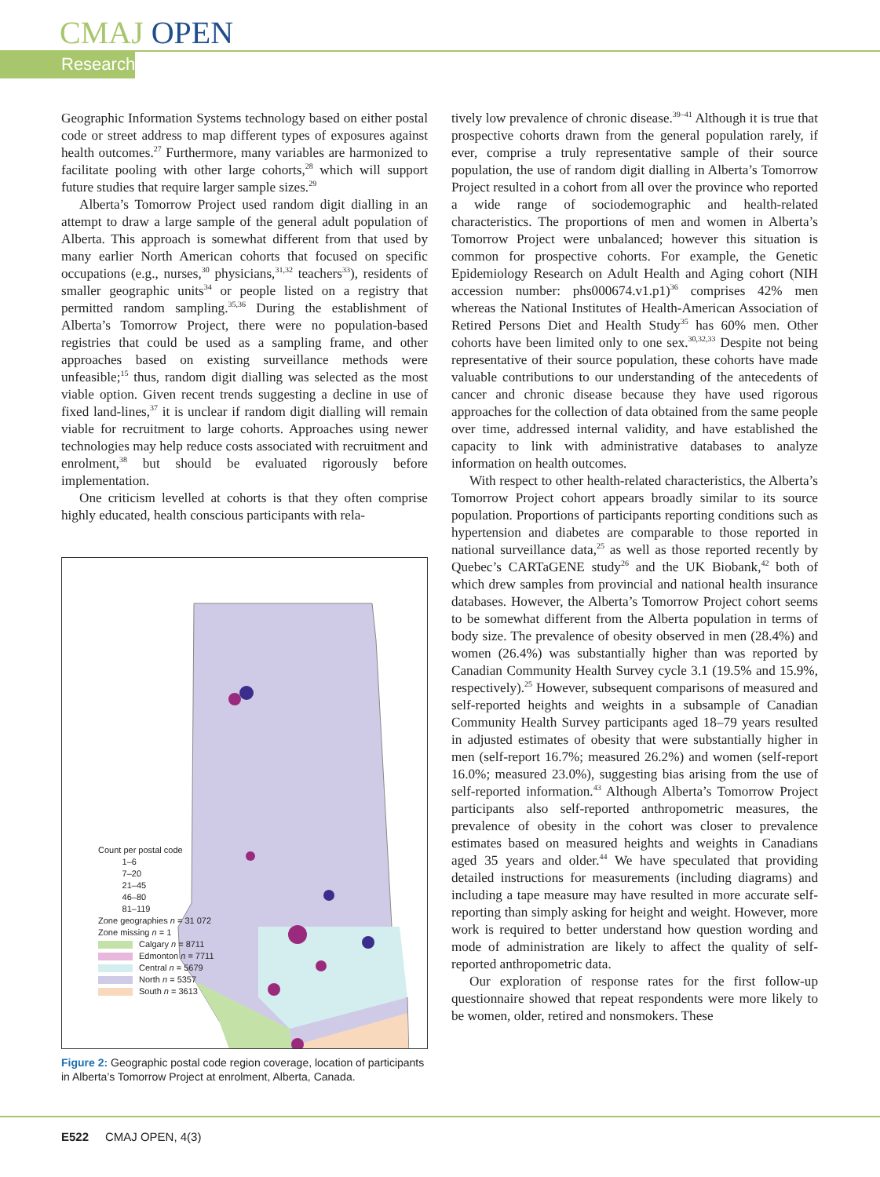CMAJ OPEN
Research
Geographic Information Systems technology based on either postal code or street address to map different types of exposures against health outcomes.<sup>27</sup> Furthermore, many variables are harmonized to facilitate pooling with other large cohorts,<sup>28</sup> which will support future studies that require larger sample sizes.<sup>29</sup>
Alberta’s Tomorrow Project used random digit dialling in an attempt to draw a large sample of the general adult population of Alberta. This approach is somewhat different from that used by many earlier North American cohorts that focused on specific occupations (e.g., nurses,<sup>30</sup> physicians,<sup>31,32</sup> teachers<sup>33</sup>), residents of smaller geographic units<sup>34</sup> or people listed on a registry that permitted random sampling.<sup>35,36</sup> During the establishment of Alberta’s Tomorrow Project, there were no population-based registries that could be used as a sampling frame, and other approaches based on existing surveillance methods were unfeasible;<sup>15</sup> thus, random digit dialling was selected as the most viable option. Given recent trends suggesting a decline in use of fixed land-lines,<sup>37</sup> it is unclear if random digit dialling will remain viable for recruitment to large cohorts. Approaches using newer technologies may help reduce costs associated with recruitment and enrolment,<sup>38</sup> but should be evaluated rigorously before implementation.
One criticism levelled at cohorts is that they often comprise highly educated, health conscious participants with rela-
Count per postal code
1–6
7–20
21–45
46–80
81–119
Zone geographies n = 31 072
Zone missing n = 1
Calgary n = 8711
Edmonton n = 7711
Central n = 5679
North n = 5357
South n = 3613
Figure 2: Geographic postal code region coverage, location of participants in Alberta’s Tomorrow Project at enrolment, Alberta, Canada.
tively low prevalence of chronic disease.<sup>39–41</sup> Although it is true that prospective cohorts drawn from the general population rarely, if ever, comprise a truly representative sample of their source population, the use of random digit dialling in Alberta’s Tomorrow Project resulted in a cohort from all over the province who reported a wide range of sociodemographic and health-related characteristics. The proportions of men and women in Alberta’s Tomorrow Project were unbalanced; however this situation is common for prospective cohorts. For example, the Genetic Epidemiology Research on Adult Health and Aging cohort (NIH accession number: phs000674.v1.p1)<sup>36</sup> comprises 42% men whereas the National Institutes of Health-American Association of Retired Persons Diet and Health Study<sup>35</sup> has 60% men. Other cohorts have been limited only to one sex.<sup>30,32,33</sup> Despite not being representative of their source population, these cohorts have made valuable contributions to our understanding of the antecedents of cancer and chronic disease because they have used rigorous approaches for the collection of data obtained from the same people over time, addressed internal validity, and have established the capacity to link with administrative databases to analyze information on health outcomes.
With respect to other health-related characteristics, the Alberta’s Tomorrow Project cohort appears broadly similar to its source population. Proportions of participants reporting conditions such as hypertension and diabetes are comparable to those reported in national surveillance data,<sup>25</sup> as well as those reported recently by Quebec’s CARTaGENE study<sup>26</sup> and the UK Biobank,<sup>42</sup> both of which drew samples from provincial and national health insurance databases. However, the Alberta’s Tomorrow Project cohort seems to be somewhat different from the Alberta population in terms of body size. The prevalence of obesity observed in men (28.4%) and women (26.4%) was substantially higher than was reported by Canadian Community Health Survey cycle 3.1 (19.5% and 15.9%, respectively).<sup>25</sup> However, subsequent comparisons of measured and self-reported heights and weights in a subsample of Canadian Community Health Survey participants aged 18–79 years resulted in adjusted estimates of obesity that were substantially higher in men (self-report 16.7%; measured 26.2%) and women (self-report 16.0%; measured 23.0%), suggesting bias arising from the use of self-reported information.<sup>43</sup> Although Alberta’s Tomorrow Project participants also self-reported anthropometric measures, the prevalence of obesity in the cohort was closer to prevalence estimates based on measured heights and weights in Canadians aged 35 years and older.<sup>44</sup> We have speculated that providing detailed instructions for measurements (including diagrams) and including a tape measure may have resulted in more accurate self-reporting than simply asking for height and weight. However, more work is required to better understand how question wording and mode of administration are likely to affect the quality of self-reported anthropometric data.
Our exploration of response rates for the first follow-up questionnaire showed that repeat respondents were more likely to be women, older, retired and nonsmokers. These
E522 CMAJ OPEN, 4(3)